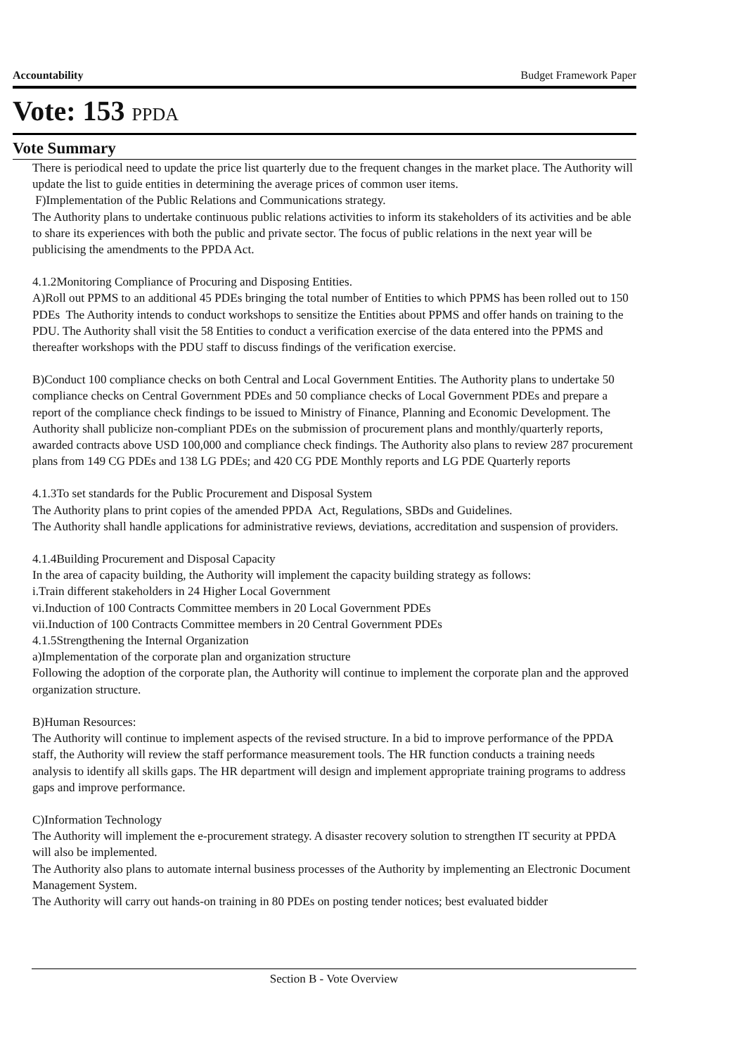Accountability Budget Framework Paper
Vote: 153 PPDA
Vote Summary
There is periodical need to update the price list quarterly due to the frequent changes in the market place. The Authority will update the list to guide entities in determining the average prices of common user items.
F)Implementation of the Public Relations and Communications strategy.
The Authority plans to undertake continuous public relations activities to inform its stakeholders of its activities and be able to share its experiences with both the public and private sector. The focus of public relations in the next year will be publicising the amendments to the PPDA Act.
4.1.2Monitoring Compliance of Procuring and Disposing Entities.
A)Roll out PPMS to an additional 45 PDEs bringing the total number of Entities to which PPMS has been rolled out to 150 PDEs The Authority intends to conduct workshops to sensitize the Entities about PPMS and offer hands on training to the PDU. The Authority shall visit the 58 Entities to conduct a verification exercise of the data entered into the PPMS and thereafter workshops with the PDU staff to discuss findings of the verification exercise.
B)Conduct 100 compliance checks on both Central and Local Government Entities. The Authority plans to undertake 50 compliance checks on Central Government PDEs and 50 compliance checks of Local Government PDEs and prepare a report of the compliance check findings to be issued to Ministry of Finance, Planning and Economic Development. The Authority shall publicize non-compliant PDEs on the submission of procurement plans and monthly/quarterly reports, awarded contracts above USD 100,000 and compliance check findings. The Authority also plans to review 287 procurement plans from 149 CG PDEs and 138 LG PDEs; and 420 CG PDE Monthly reports and LG PDE Quarterly reports
4.1.3To set standards for the Public Procurement and Disposal System
The Authority plans to print copies of the amended PPDA Act, Regulations, SBDs and Guidelines.
The Authority shall handle applications for administrative reviews, deviations, accreditation and suspension of providers.
4.1.4Building Procurement and Disposal Capacity
In the area of capacity building, the Authority will implement the capacity building strategy as follows:
i.Train different stakeholders in 24 Higher Local Government
vi.Induction of 100 Contracts Committee members in 20 Local Government PDEs
vii.Induction of 100 Contracts Committee members in 20 Central Government PDEs
4.1.5Strengthening the Internal Organization
a)Implementation of the corporate plan and organization structure
Following the adoption of the corporate plan, the Authority will continue to implement the corporate plan and the approved organization structure.
B)Human Resources:
The Authority will continue to implement aspects of the revised structure. In a bid to improve performance of the PPDA staff, the Authority will review the staff performance measurement tools. The HR function conducts a training needs analysis to identify all skills gaps. The HR department will design and implement appropriate training programs to address gaps and improve performance.
C)Information Technology
The Authority will implement the e-procurement strategy. A disaster recovery solution to strengthen IT security at PPDA will also be implemented.
The Authority also plans to automate internal business processes of the Authority by implementing an Electronic Document Management System.
The Authority will carry out hands-on training in 80 PDEs on posting tender notices; best evaluated bidder
Section B - Vote Overview